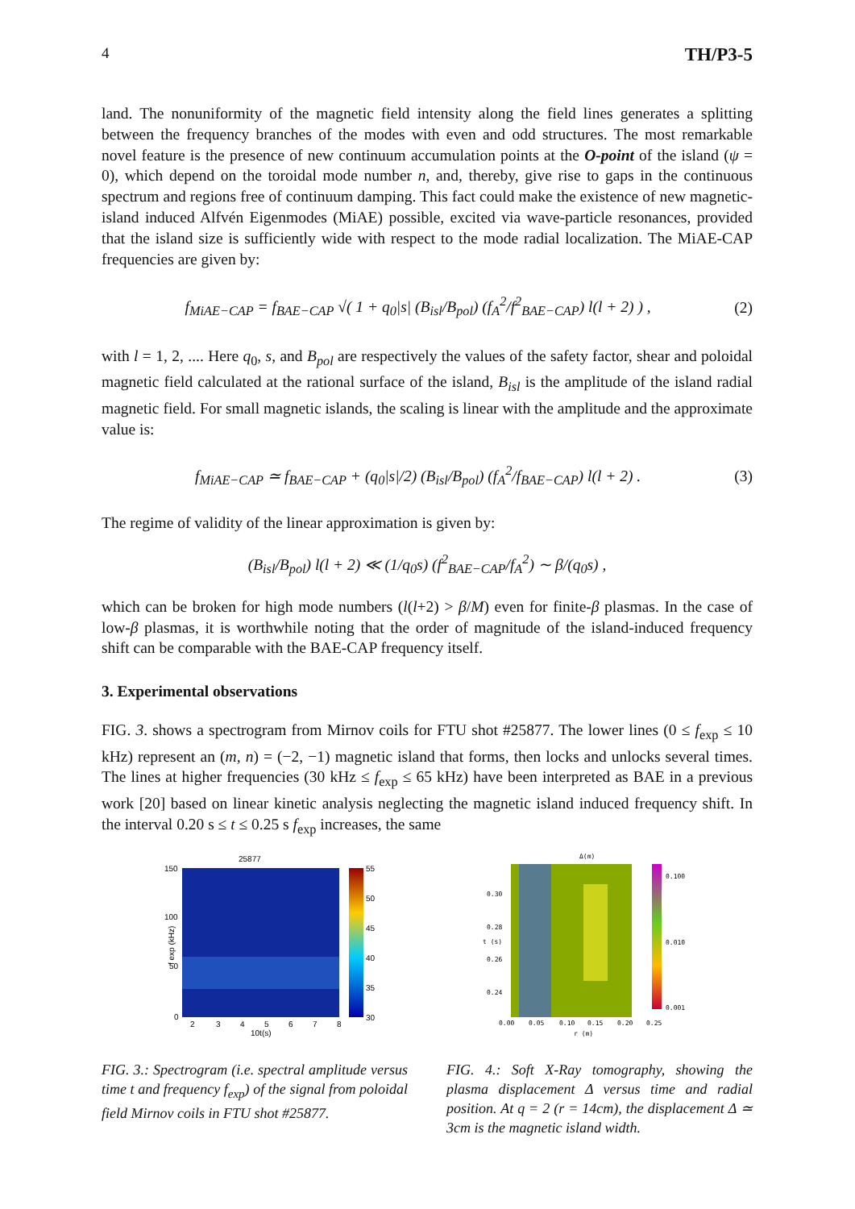4 TH/P3-5
land. The nonuniformity of the magnetic field intensity along the field lines generates a splitting between the frequency branches of the modes with even and odd structures. The most remarkable novel feature is the presence of new continuum accumulation points at the O-point of the island (ψ = 0), which depend on the toroidal mode number n, and, thereby, give rise to gaps in the continuous spectrum and regions free of continuum damping. This fact could make the existence of new magnetic-island induced Alfvén Eigenmodes (MiAE) possible, excited via wave-particle resonances, provided that the island size is sufficiently wide with respect to the mode radial localization. The MiAE-CAP frequencies are given by:
f<sub>MiAE−CAP</sub> = f<sub>BAE−CAP</sub> √( 1 + q<sub>0</sub>|s| (B<sub>isl</sub>/B<sub>pol</sub>) (f<sub>A</sub><sup>2</sup>/f<sup>2</sup><sub>BAE−CAP</sub>) l(l + 2) ) , (2)
with l = 1, 2, .... Here q<sub>0</sub>, s, and B<sub>pol</sub> are respectively the values of the safety factor, shear and poloidal magnetic field calculated at the rational surface of the island, B<sub>isl</sub> is the amplitude of the island radial magnetic field. For small magnetic islands, the scaling is linear with the amplitude and the approximate value is:
f<sub>MiAE−CAP</sub> ≃ f<sub>BAE−CAP</sub> + (q<sub>0</sub>|s|/2) (B<sub>isl</sub>/B<sub>pol</sub>) (f<sub>A</sub><sup>2</sup>/f<sub>BAE−CAP</sub>) l(l + 2) . (3)
The regime of validity of the linear approximation is given by:
(B<sub>isl</sub>/B<sub>pol</sub>) l(l + 2) ≪ (1/q<sub>0</sub>s) (f<sup>2</sup><sub>BAE−CAP</sub>/f<sub>A</sub><sup>2</sup>) ∼ β/(q<sub>0</sub>s) ,
which can be broken for high mode numbers (l(l+2) > β/M) even for finite-β plasmas. In the case of low-β plasmas, it is worthwhile noting that the order of magnitude of the island-induced frequency shift can be comparable with the BAE-CAP frequency itself.
3. Experimental observations
FIG. 3. shows a spectrogram from Mirnov coils for FTU shot #25877. The lower lines (0 ≤ f<sub>exp</sub> ≤ 10 kHz) represent an (m, n) = (−2, −1) magnetic island that forms, then locks and unlocks several times. The lines at higher frequencies (30 kHz ≤ f<sub>exp</sub> ≤ 65 kHz) have been interpreted as BAE in a previous work [20] based on linear kinetic analysis neglecting the magnetic island induced frequency shift. In the interval 0.20 s ≤ t ≤ 0.25 s f<sub>exp</sub> increases, the same
25877
150
100
50
0
55
50
45
40
35
30
2
3
4
5
6
7
8
10t(s)
f exp (kHz)
FIG. 3.: Spectrogram (i.e. spectral amplitude versus time t and frequency f<sub>exp</sub>) of the signal from poloidal field Mirnov coils in FTU shot #25877.
Δ(m)
0.30
0.28
t (s)
0.26
0.24
0.100
0.010
0.001
0.00
0.05
0.10
0.15
0.20
0.25
r (m)
FIG. 4.: Soft X-Ray tomography, showing the plasma displacement Δ versus time and radial position. At q = 2 (r = 14cm), the displacement Δ ≃ 3cm is the magnetic island width.